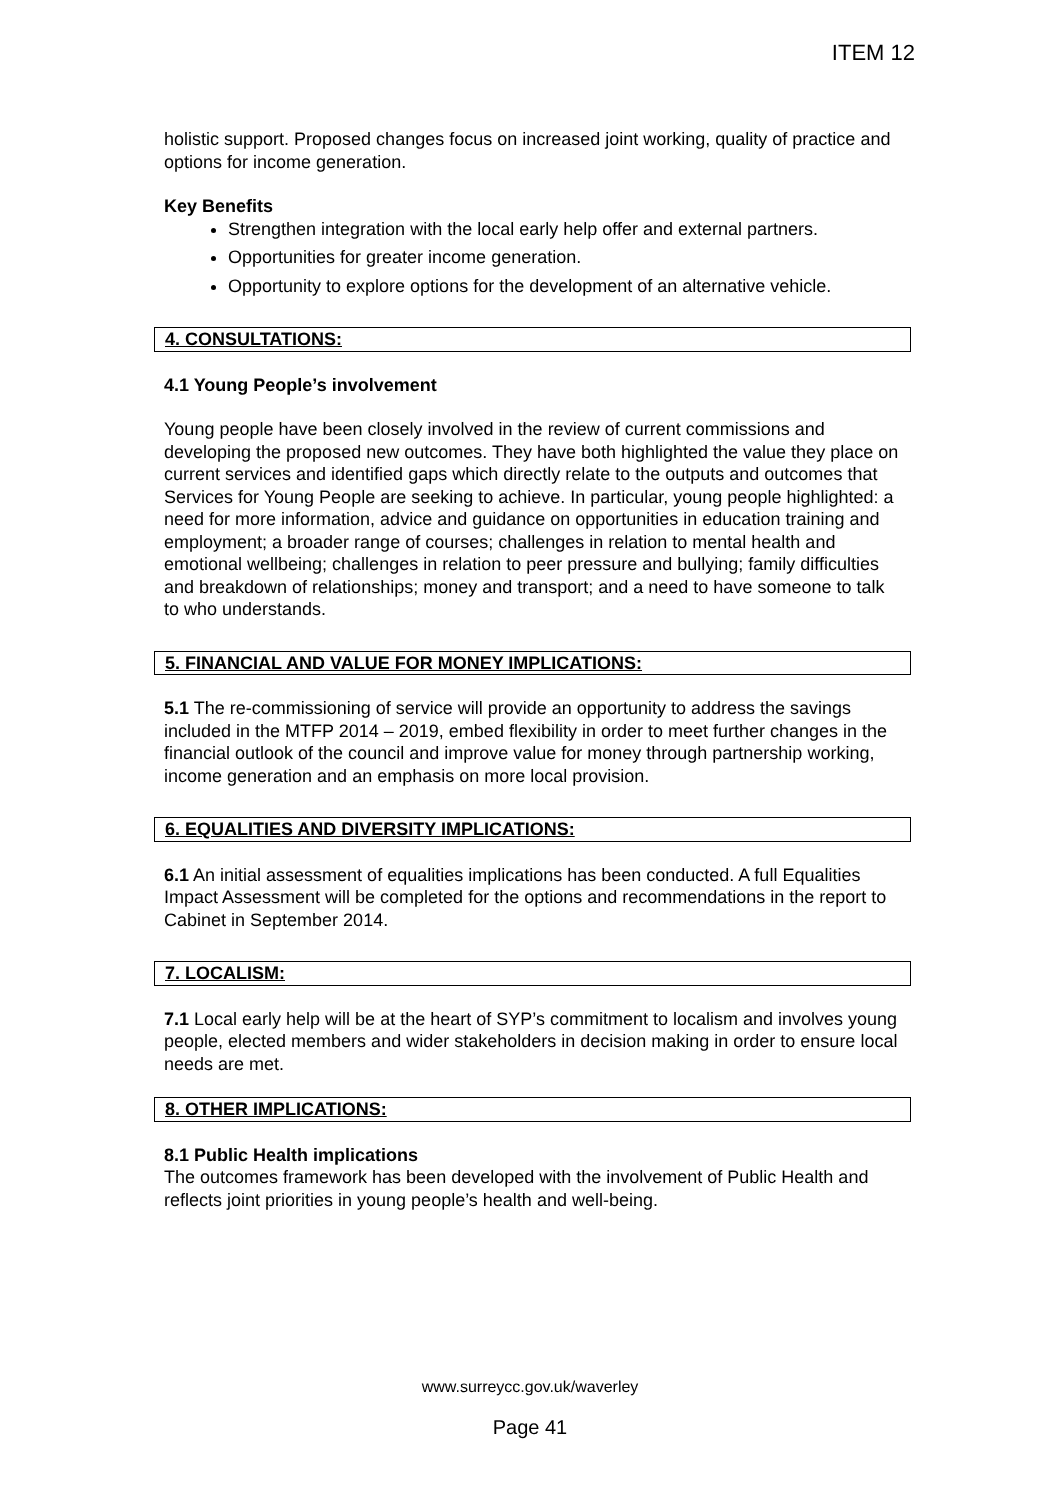ITEM 12
holistic support. Proposed changes focus on increased joint working, quality of practice and options for income generation.
Key Benefits
Strengthen integration with the local early help offer and external partners.
Opportunities for greater income generation.
Opportunity to explore options for the development of an alternative vehicle.
4. CONSULTATIONS:
4.1 Young People’s involvement
Young people have been closely involved in the review of current commissions and developing the proposed new outcomes. They have both highlighted the value they place on current services and identified gaps which directly relate to the outputs and outcomes that Services for Young People are seeking to achieve. In particular, young people highlighted: a need for more information, advice and guidance on opportunities in education training and employment; a broader range of courses; challenges in relation to mental health and emotional wellbeing; challenges in relation to peer pressure and bullying; family difficulties and breakdown of relationships; money and transport; and a need to have someone to talk to who understands.
5. FINANCIAL AND VALUE FOR MONEY IMPLICATIONS:
5.1 The re-commissioning of service will provide an opportunity to address the savings included in the MTFP 2014 – 2019, embed flexibility in order to meet further changes in the financial outlook of the council and improve value for money through partnership working, income generation and an emphasis on more local provision.
6. EQUALITIES AND DIVERSITY IMPLICATIONS:
6.1 An initial assessment of equalities implications has been conducted. A full Equalities Impact Assessment will be completed for the options and recommendations in the report to Cabinet in September 2014.
7. LOCALISM:
7.1 Local early help will be at the heart of SYP’s commitment to localism and involves young people, elected members and wider stakeholders in decision making in order to ensure local needs are met.
8. OTHER IMPLICATIONS:
8.1 Public Health implications
The outcomes framework has been developed with the involvement of Public Health and reflects joint priorities in young people’s health and well-being.
www.surreycc.gov.uk/waverley
Page 41